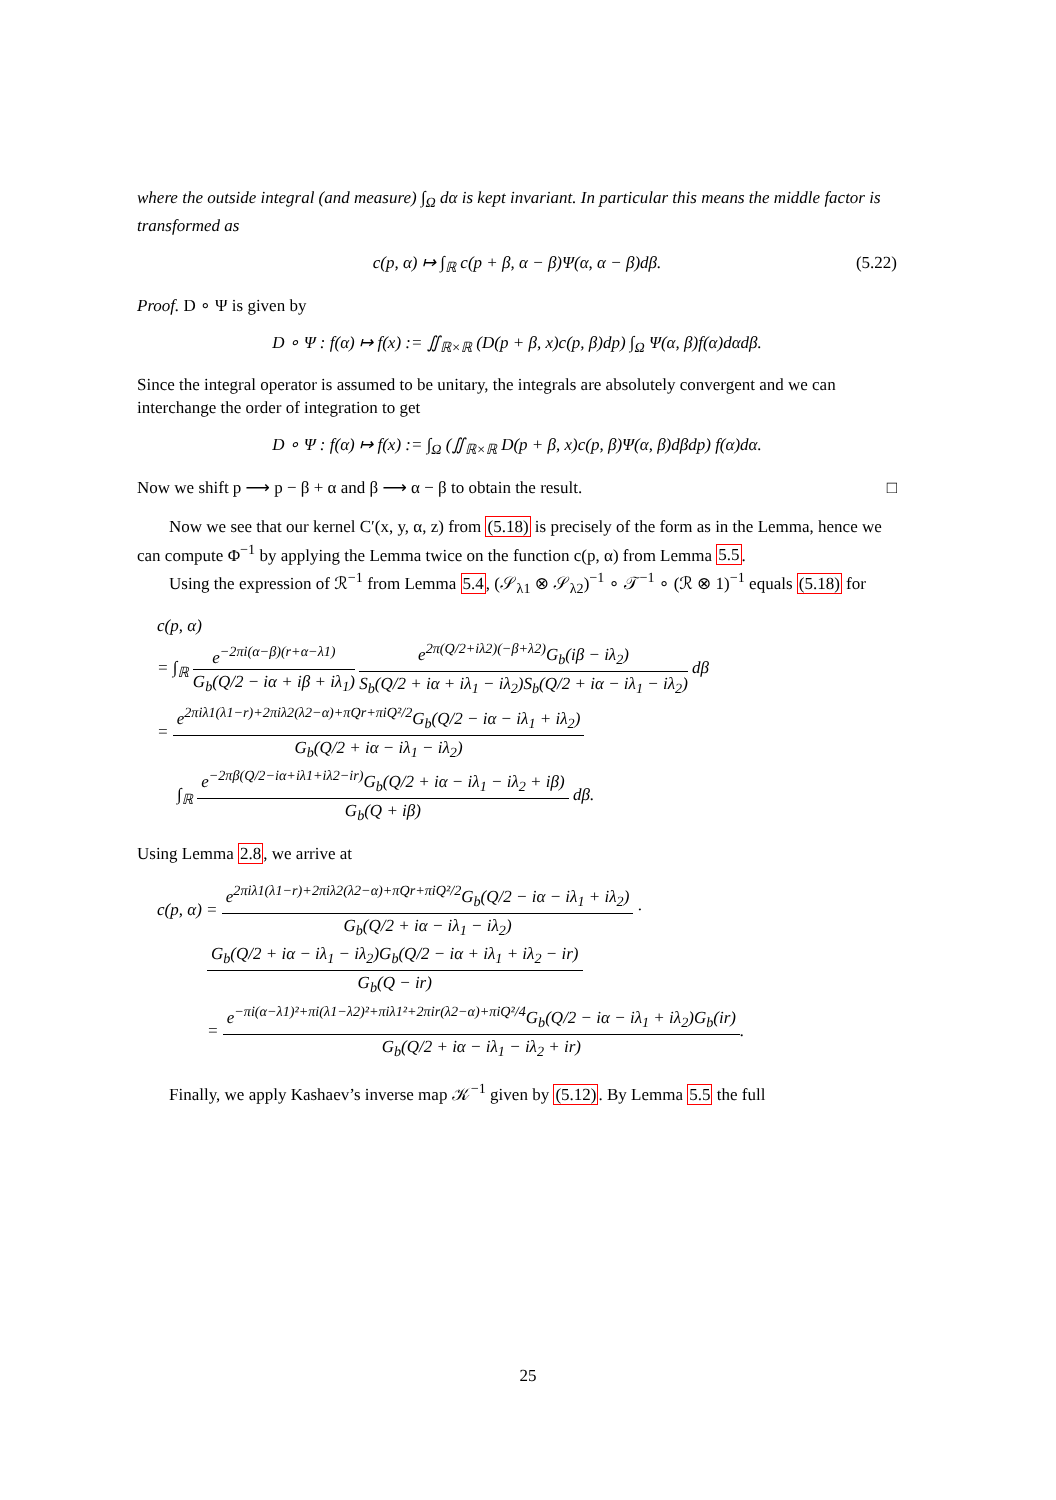where the outside integral (and measure) ∫<sub>Ω</sub> dα is kept invariant. In particular this means the middle factor is transformed as
c(p, α) ↦ ∫<sub>ℝ</sub> c(p + β, α − β)Ψ(α, α − β)dβ. (5.22)
Proof. D ∘ Ψ is given by
D ∘ Ψ : f(α) ↦ f(x) := ∬<sub>ℝ×ℝ</sub> (D(p + β, x)c(p, β)dp) ∫<sub>Ω</sub> Ψ(α, β)f(α)dαdβ.
Since the integral operator is assumed to be unitary, the integrals are absolutely convergent and we can interchange the order of integration to get
D ∘ Ψ : f(α) ↦ f(x) := ∫<sub>Ω</sub> (∬<sub>ℝ×ℝ</sub> D(p + β, x)c(p, β)Ψ(α, β)dβdp) f(α)dα.
Now we shift p ⟶ p − β + α and β ⟶ α − β to obtain the result. □
Now we see that our kernel C′(x, y, α, z) from (5.18) is precisely of the form as in the Lemma, hence we can compute Φ<sup>−1</sup> by applying the Lemma twice on the function c(p, α) from Lemma 5.5.
Using the expression of ℛ<sup>−1</sup> from Lemma 5.4, (𝒮<sub>λ1</sub> ⊗ 𝒮<sub>λ2</sub>)<sup>−1</sup> ∘ 𝒯<sup>−1</sup> ∘ (ℛ ⊗ 1)<sup>−1</sup> equals (5.18) for
c(p, α)
= ∫<sub>ℝ</sub> e<sup>−2πi(α−β)(r+α−λ1)</sup> G<sub>b</sub>(Q/2 − iα + iβ + iλ<sub>1</sub>) e<sup>2π(Q/2+iλ2)(−β+λ2)</sup>G<sub>b</sub>(iβ − iλ<sub>2</sub>) S<sub>b</sub>(Q/2 + iα + iλ<sub>1</sub> − iλ<sub>2</sub>)S<sub>b</sub>(Q/2 + iα − iλ<sub>1</sub> − iλ<sub>2</sub>) dβ
= e<sup>2πiλ1(λ1−r)+2πiλ2(λ2−α)+πQr+πiQ²/2</sup>G<sub>b</sub>(Q/2 − iα − iλ<sub>1</sub> + iλ<sub>2</sub>) G<sub>b</sub>(Q/2 + iα − iλ<sub>1</sub> − iλ<sub>2</sub>)
∫<sub>ℝ</sub> e<sup>−2πβ(Q/2−iα+iλ1+iλ2−ir)</sup>G<sub>b</sub>(Q/2 + iα − iλ<sub>1</sub> − iλ<sub>2</sub> + iβ) G<sub>b</sub>(Q + iβ) dβ.
Using Lemma 2.8, we arrive at
c(p, α) = e<sup>2πiλ1(λ1−r)+2πiλ2(λ2−α)+πQr+πiQ²/2</sup>G<sub>b</sub>(Q/2 − iα − iλ<sub>1</sub> + iλ<sub>2</sub>) G<sub>b</sub>(Q/2 + iα − iλ<sub>1</sub> − iλ<sub>2</sub>) ·
G<sub>b</sub>(Q/2 + iα − iλ<sub>1</sub> − iλ<sub>2</sub>)G<sub>b</sub>(Q/2 − iα + iλ<sub>1</sub> + iλ<sub>2</sub> − ir) G<sub>b</sub>(Q − ir)
= e<sup>−πi(α−λ1)²+πi(λ1−λ2)²+πiλ1²+2πir(λ2−α)+πiQ²/4</sup>G<sub>b</sub>(Q/2 − iα − iλ<sub>1</sub> + iλ<sub>2</sub>)G<sub>b</sub>(ir) G<sub>b</sub>(Q/2 + iα − iλ<sub>1</sub> − iλ<sub>2</sub> + ir).
Finally, we apply Kashaev’s inverse map 𝒦<sup>−1</sup> given by (5.12). By Lemma 5.5 the full
25